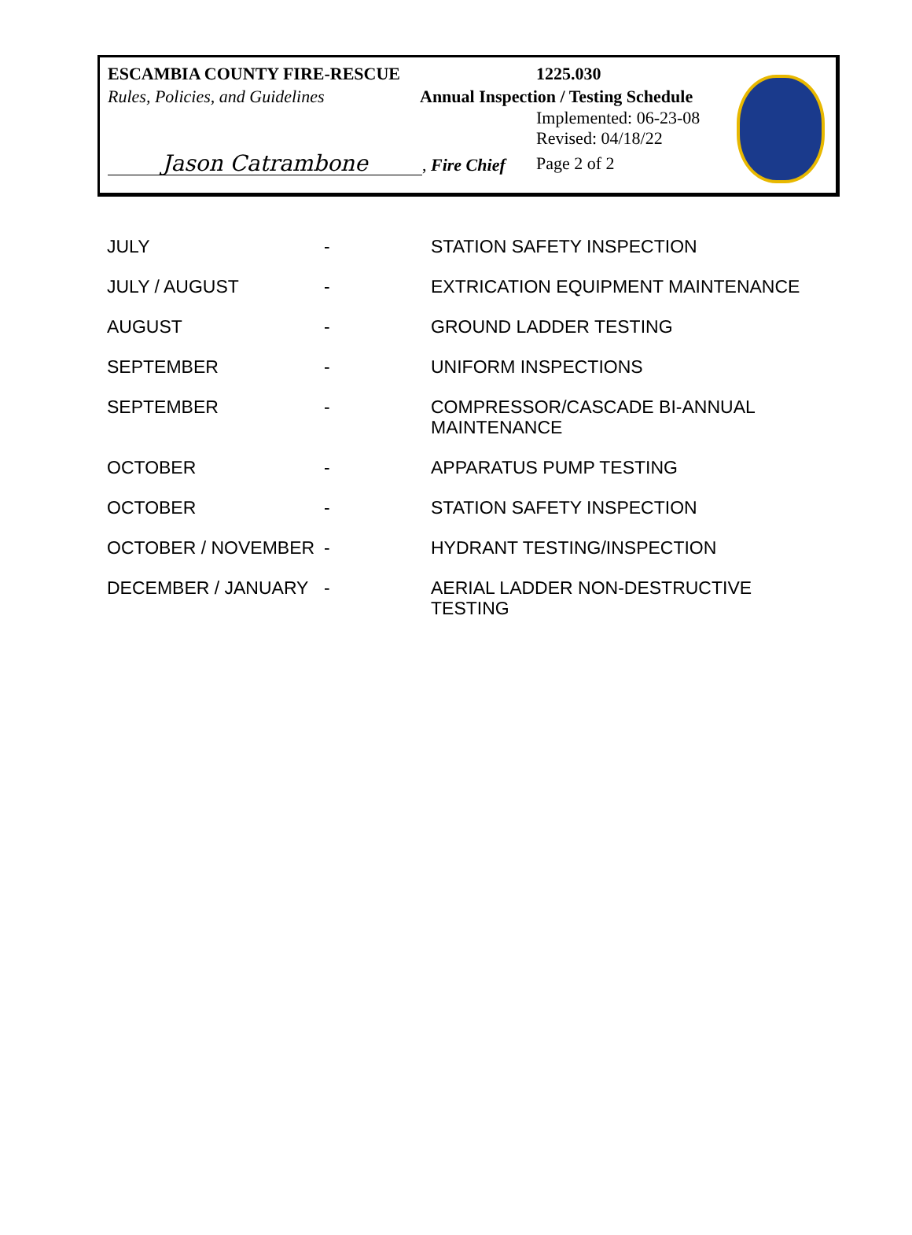ESCAMBIA COUNTY FIRE-RESCUE 1225.030
Rules, Policies, and Guidelines
Annual Inspection / Testing Schedule
Implemented: 06-23-08
Revised: 04/18/22
Jason Catrambone, Fire Chief Page 2 of 2
| JULY | - | STATION SAFETY INSPECTION |
| JULY / AUGUST | - | EXTRICATION EQUIPMENT MAINTENANCE |
| AUGUST | - | GROUND LADDER TESTING |
| SEPTEMBER | - | UNIFORM INSPECTIONS |
| SEPTEMBER | - | COMPRESSOR/CASCADE BI-ANNUAL MAINTENANCE |
| OCTOBER | - | APPARATUS PUMP TESTING |
| OCTOBER | - | STATION SAFETY INSPECTION |
| OCTOBER / NOVEMBER | - | HYDRANT TESTING/INSPECTION |
| DECEMBER / JANUARY | - | AERIAL LADDER NON-DESTRUCTIVE TESTING |